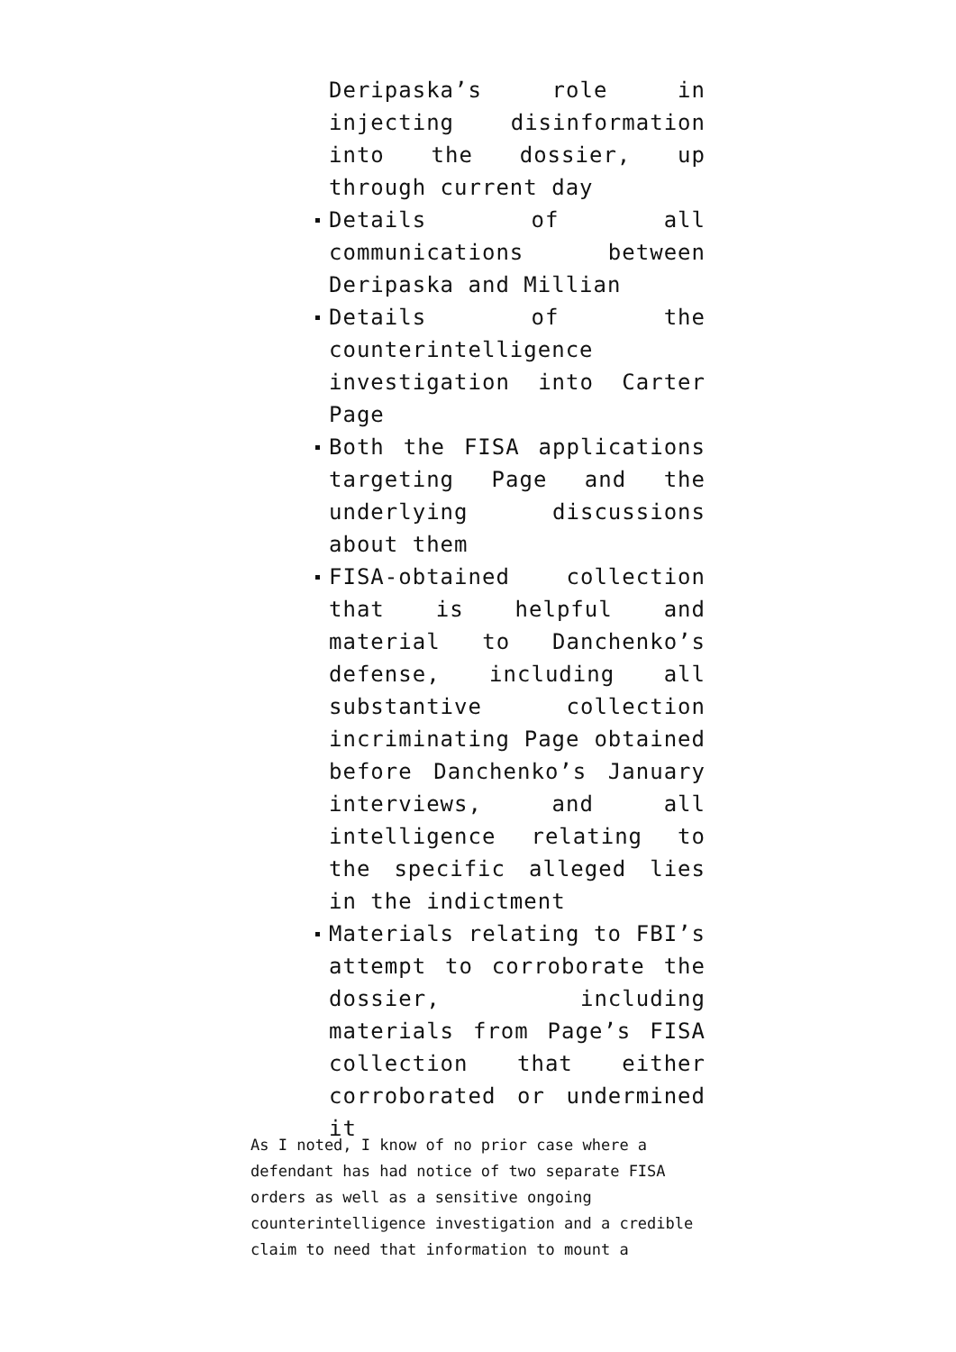Deripaska’s role in injecting disinformation into the dossier, up through current day
Details of all communications between Deripaska and Millian
Details of the counterintelligence investigation into Carter Page
Both the FISA applications targeting Page and the underlying discussions about them
FISA-obtained collection that is helpful and material to Danchenko’s defense, including all substantive collection incriminating Page obtained before Danchenko’s January interviews, and all intelligence relating to the specific alleged lies in the indictment
Materials relating to FBI’s attempt to corroborate the dossier, including materials from Page’s FISA collection that either corroborated or undermined it
As I noted, I know of no prior case where a defendant has had notice of two separate FISA orders as well as a sensitive ongoing counterintelligence investigation and a credible claim to need that information to mount a